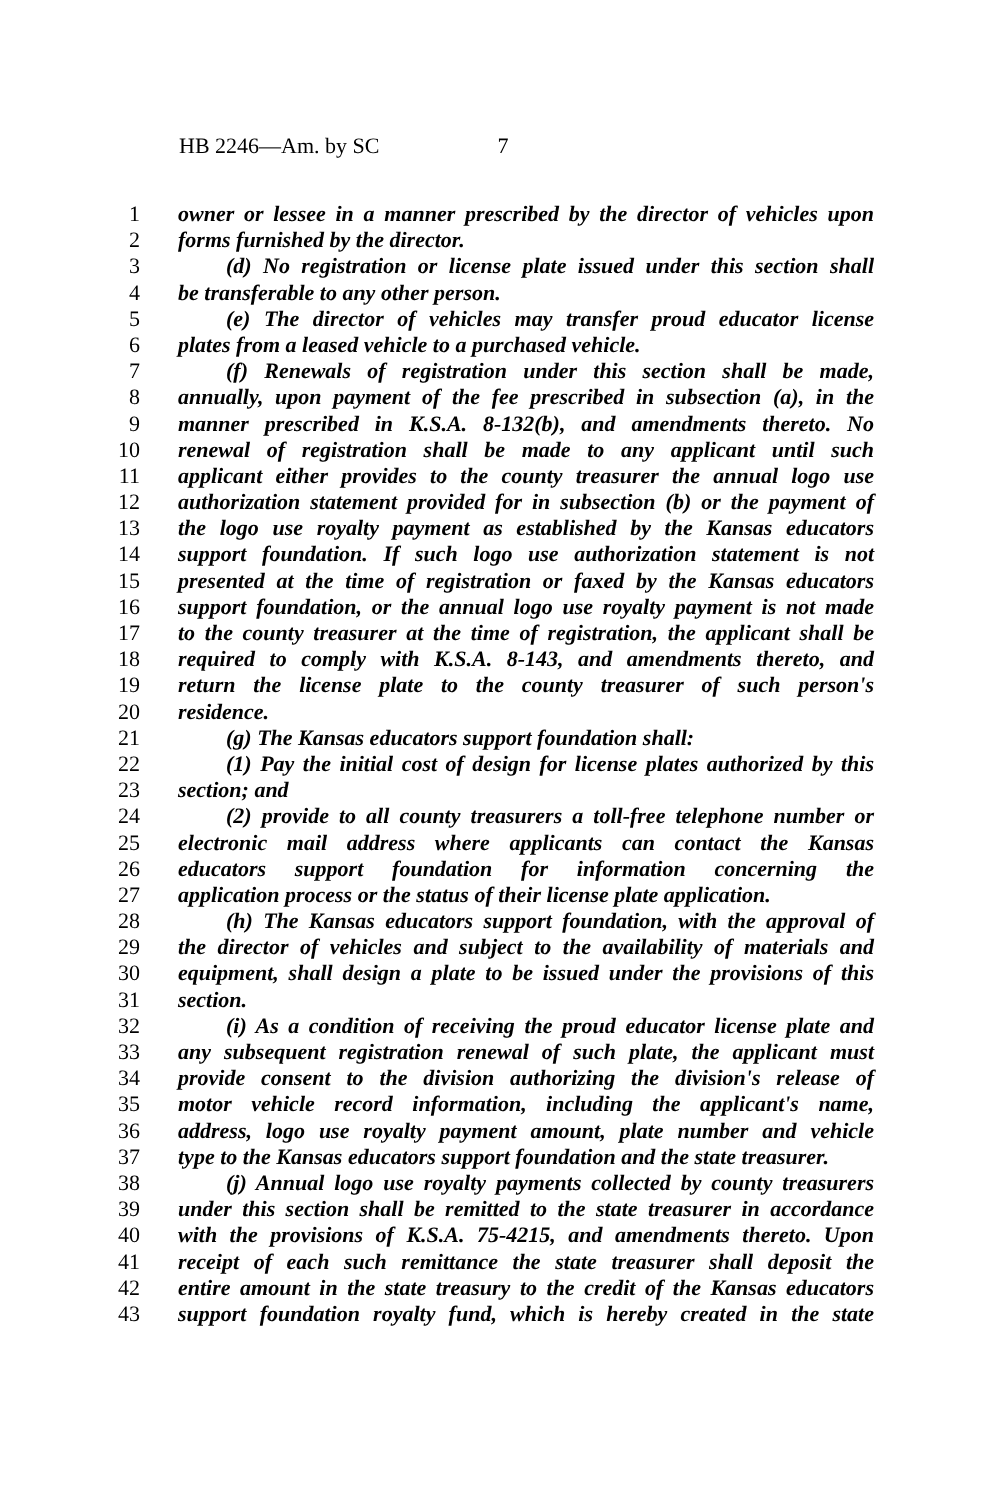HB 2246—Am. by SC 7
1 owner or lessee in a manner prescribed by the director of vehicles upon
2 forms furnished by the director.
3 (d) No registration or license plate issued under this section shall
4 be transferable to any other person.
5 (e) The director of vehicles may transfer proud educator license
6 plates from a leased vehicle to a purchased vehicle.
7 (f) Renewals of registration under this section shall be made,
8 annually, upon payment of the fee prescribed in subsection (a), in the
9 manner prescribed in K.S.A. 8-132(b), and amendments thereto. No
10 renewal of registration shall be made to any applicant until such
11 applicant either provides to the county treasurer the annual logo use
12 authorization statement provided for in subsection (b) or the payment of
13 the logo use royalty payment as established by the Kansas educators
14 support foundation. If such logo use authorization statement is not
15 presented at the time of registration or faxed by the Kansas educators
16 support foundation, or the annual logo use royalty payment is not made
17 to the county treasurer at the time of registration, the applicant shall be
18 required to comply with K.S.A. 8-143, and amendments thereto, and
19 return the license plate to the county treasurer of such person's
20 residence.
21 (g) The Kansas educators support foundation shall:
22 (1) Pay the initial cost of design for license plates authorized by this
23 section; and
24 (2) provide to all county treasurers a toll-free telephone number or
25 electronic mail address where applicants can contact the Kansas
26 educators support foundation for information concerning the
27 application process or the status of their license plate application.
28 (h) The Kansas educators support foundation, with the approval of
29 the director of vehicles and subject to the availability of materials and
30 equipment, shall design a plate to be issued under the provisions of this
31 section.
32 (i) As a condition of receiving the proud educator license plate and
33 any subsequent registration renewal of such plate, the applicant must
34 provide consent to the division authorizing the division's release of
35 motor vehicle record information, including the applicant's name,
36 address, logo use royalty payment amount, plate number and vehicle
37 type to the Kansas educators support foundation and the state treasurer.
38 (j) Annual logo use royalty payments collected by county treasurers
39 under this section shall be remitted to the state treasurer in accordance
40 with the provisions of K.S.A. 75-4215, and amendments thereto. Upon
41 receipt of each such remittance the state treasurer shall deposit the
42 entire amount in the state treasury to the credit of the Kansas educators
43 support foundation royalty fund, which is hereby created in the state